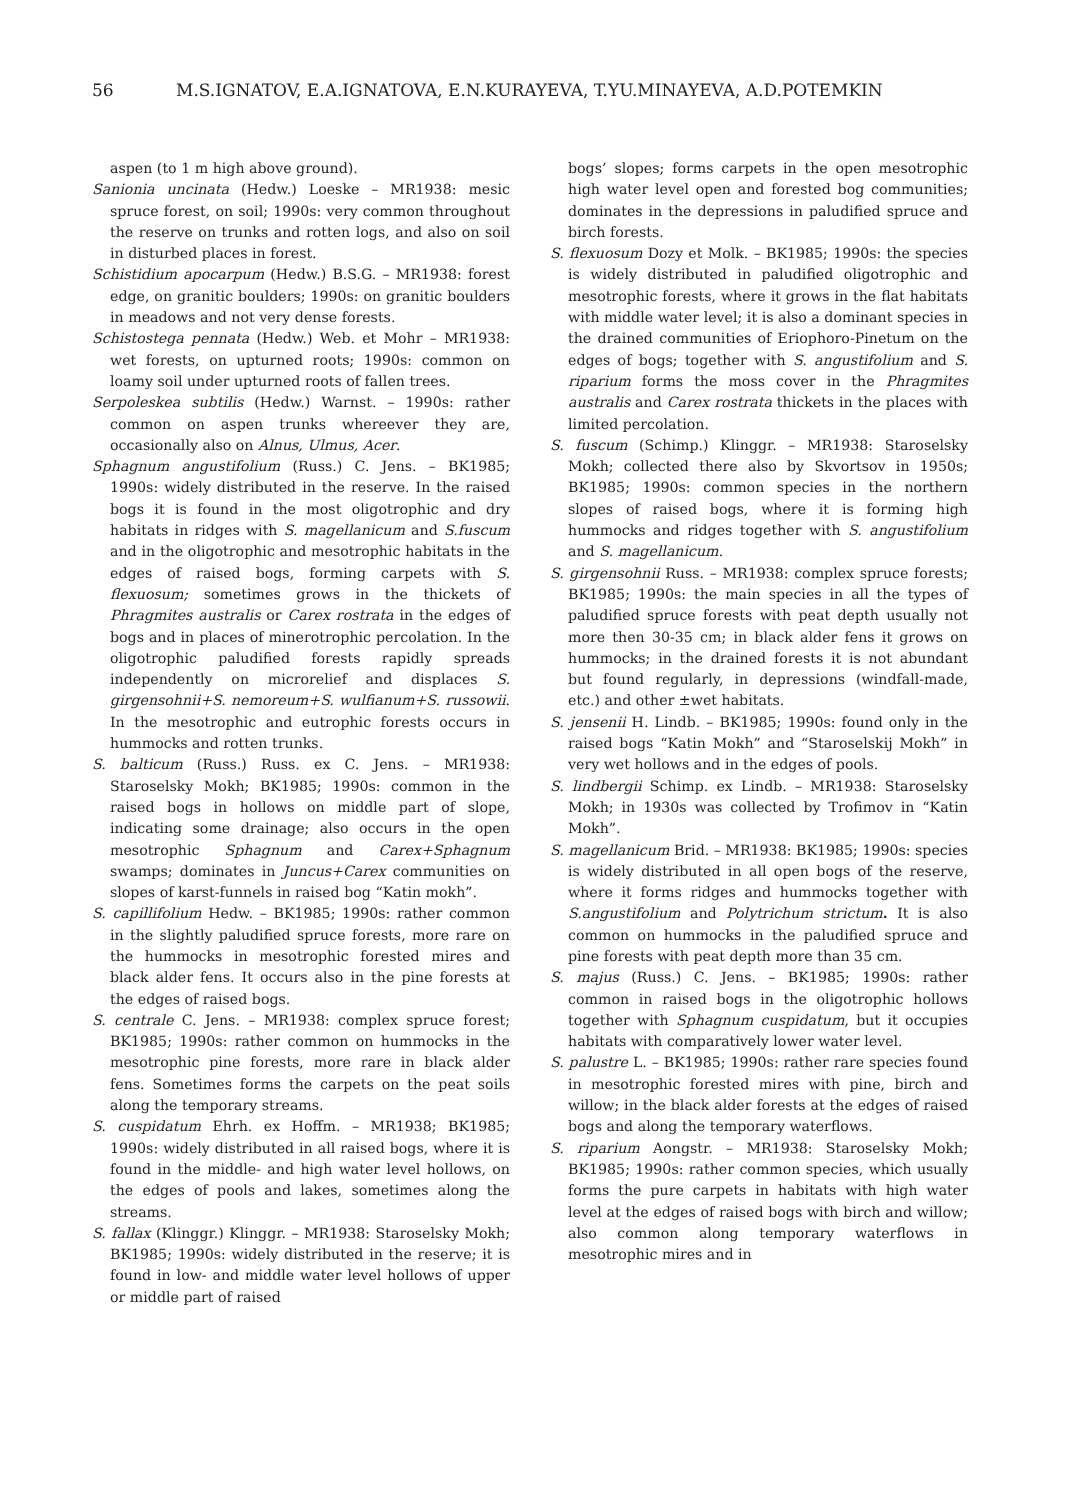56 M.S.IGNATOV, E.A.IGNATOVA, E.N.KURAYEVA, T.YU.MINAYEVA, A.D.POTEMKIN
aspen (to 1 m high above ground).
Sanionia uncinata (Hedw.) Loeske – MR1938: mesic spruce forest, on soil; 1990s: very common throughout the reserve on trunks and rotten logs, and also on soil in disturbed places in forest.
Schistidium apocarpum (Hedw.) B.S.G. – MR1938: forest edge, on granitic boulders; 1990s: on granitic boulders in meadows and not very dense forests.
Schistostega pennata (Hedw.) Web. et Mohr – MR1938: wet forests, on upturned roots; 1990s: common on loamy soil under upturned roots of fallen trees.
Serpoleskea subtilis (Hedw.) Warnst. – 1990s: rather common on aspen trunks whereever they are, occasionally also on Alnus, Ulmus, Acer.
Sphagnum angustifolium (Russ.) C. Jens. – BK1985; 1990s: widely distributed in the reserve. In the raised bogs it is found in the most oligotrophic and dry habitats in ridges with S. magellanicum and S.fuscum and in the oligotrophic and mesotrophic habitats in the edges of raised bogs, forming carpets with S. flexuosum; sometimes grows in the thickets of Phragmites australis or Carex rostrata in the edges of bogs and in places of minerotrophic percolation. In the oligotrophic paludified forests rapidly spreads independently on microrelief and displaces S. girgensohnii+S. nemoreum+S. wulfianum+S. russowii. In the mesotrophic and eutrophic forests occurs in hummocks and rotten trunks.
S. balticum (Russ.) Russ. ex C. Jens. – MR1938: Staroselsky Mokh; BK1985; 1990s: common in the raised bogs in hollows on middle part of slope, indicating some drainage; also occurs in the open mesotrophic Sphagnum and Carex+Sphagnum swamps; dominates in Juncus+Carex communities on slopes of karst-funnels in raised bog “Katin mokh”.
S. capillifolium Hedw. – BK1985; 1990s: rather common in the slightly paludified spruce forests, more rare on the hummocks in mesotrophic forested mires and black alder fens. It occurs also in the pine forests at the edges of raised bogs.
S. centrale C. Jens. – MR1938: complex spruce forest; BK1985; 1990s: rather common on hummocks in the mesotrophic pine forests, more rare in black alder fens. Sometimes forms the carpets on the peat soils along the temporary streams.
S. cuspidatum Ehrh. ex Hoffm. – MR1938; BK1985; 1990s: widely distributed in all raised bogs, where it is found in the middle- and high water level hollows, on the edges of pools and lakes, sometimes along the streams.
S. fallax (Klinggr.) Klinggr. – MR1938: Staroselsky Mokh; BK1985; 1990s: widely distributed in the reserve; it is found in low- and middle water level hollows of upper or middle part of raised
bogs’ slopes; forms carpets in the open mesotrophic high water level open and forested bog communities; dominates in the depressions in paludified spruce and birch forests.
S. flexuosum Dozy et Molk. – BK1985; 1990s: the species is widely distributed in paludified oligotrophic and mesotrophic forests, where it grows in the flat habitats with middle water level; it is also a dominant species in the drained communities of Eriophoro-Pinetum on the edges of bogs; together with S. angustifolium and S. riparium forms the moss cover in the Phragmites australis and Carex rostrata thickets in the places with limited percolation.
S. fuscum (Schimp.) Klinggr. – MR1938: Staroselsky Mokh; collected there also by Skvortsov in 1950s; BK1985; 1990s: common species in the northern slopes of raised bogs, where it is forming high hummocks and ridges together with S. angustifolium and S. magellanicum.
S. girgensohnii Russ. – MR1938: complex spruce forests; BK1985; 1990s: the main species in all the types of paludified spruce forests with peat depth usually not more then 30-35 cm; in black alder fens it grows on hummocks; in the drained forests it is not abundant but found regularly, in depressions (windfall-made, etc.) and other ±wet habitats.
S. jensenii H. Lindb. – BK1985; 1990s: found only in the raised bogs “Katin Mokh” and “Staroselskij Mokh” in very wet hollows and in the edges of pools.
S. lindbergii Schimp. ex Lindb. – MR1938: Staroselsky Mokh; in 1930s was collected by Trofimov in “Katin Mokh”.
S. magellanicum Brid. – MR1938: BK1985; 1990s: species is widely distributed in all open bogs of the reserve, where it forms ridges and hummocks together with S.angustifolium and Polytrichum strictum. It is also common on hummocks in the paludified spruce and pine forests with peat depth more than 35 cm.
S. majus (Russ.) C. Jens. – BK1985; 1990s: rather common in raised bogs in the oligotrophic hollows together with Sphagnum cuspidatum, but it occupies habitats with comparatively lower water level.
S. palustre L. – BK1985; 1990s: rather rare species found in mesotrophic forested mires with pine, birch and willow; in the black alder forests at the edges of raised bogs and along the temporary waterflows.
S. riparium Aongstr. – MR1938: Staroselsky Mokh; BK1985; 1990s: rather common species, which usually forms the pure carpets in habitats with high water level at the edges of raised bogs with birch and willow; also common along temporary waterflows in mesotrophic mires and in